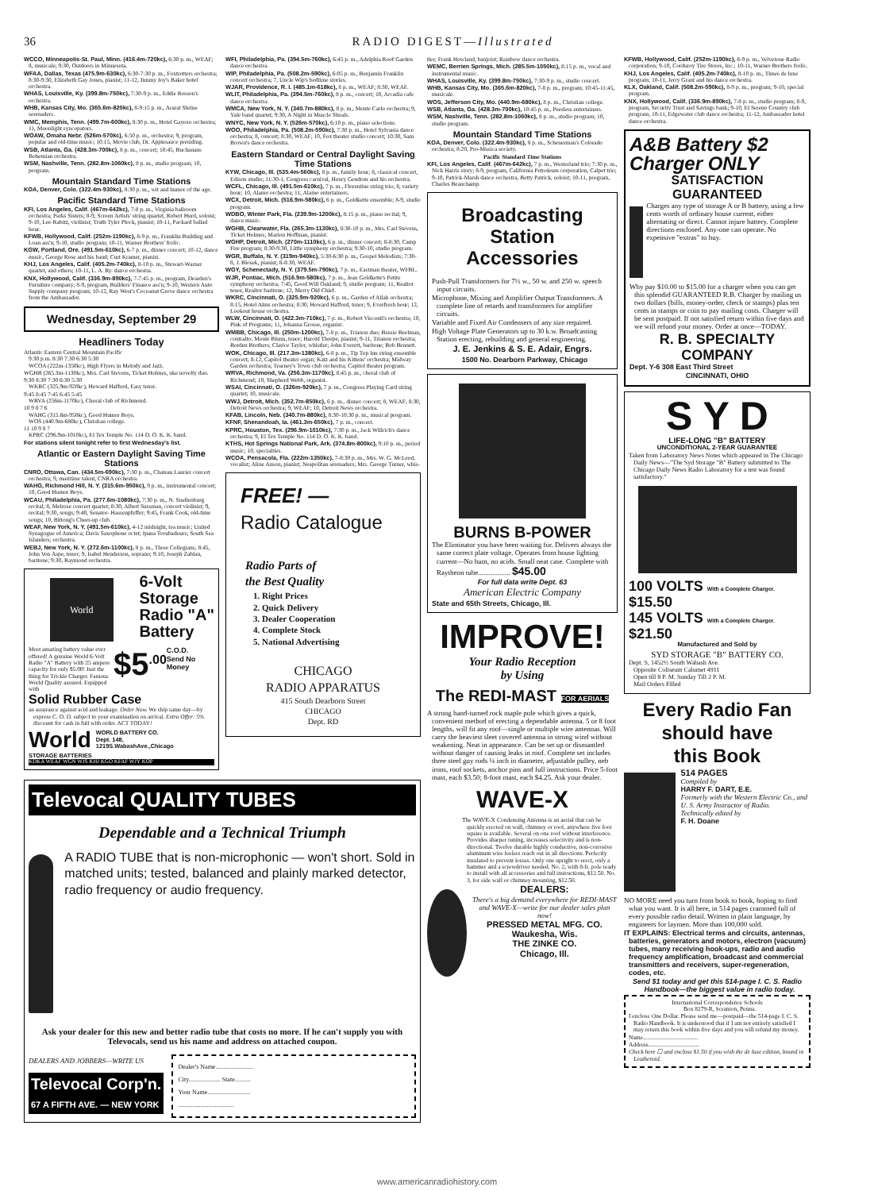36 RADIO DIGEST—Illustrated
WCCO, Minneapolis-St. Paul, Minn. (416.4m-720kc), 6:30 p. m., WEAF; 8, musicale; 9:30, Outdoors in Minnesota.
WFAA, Dallas, Texas (475.9m-630kc), 6:30-7:30 p. m., Foxtrotters orchestra; 8:30-9:30, Elizabeth Gay Jones, pianist; 11-12, Jimmy Joy's Baker hotel orchestra.
WHAS, Louisville, Ky. (399.8m-750kc), 7:30-9 p. m., Eddie Rosson's orchestra.
WHB, Kansas City, Mo. (365.6m-820kc), 8-9:15 p. m., Ararat Shrine serenaders.
WMC, Memphis, Tenn. (499.7m-600kc), 8:30 p. m., Hotel Gayoso orchestra; 11, Moonlight syncopators.
WOAW, Omaha Nebr. (526m-570kc), 6:50 p. m., orchestra; 9, program, popular and old-time music; 10:15, Movie club, Dr. Applesauce presiding.
WSB, Atlanta, Ga. (428.3m-700kc), 8 p. m., concert; 10:45, Buchanans Bohemian orchestra.
WSM, Nashville, Tenn. (282.8m-1060kc), 8 p. m., studio program; 10, program.
Mountain Standard Time Stations
KOA, Denver, Colo. (322.4m-930kc), 8:30 p. m., wit and humor of the age.
Pacific Standard Time Stations
KFI, Los Angeles, Calif. (467m-642kc), 7-8 p. m., Virginia ballroom orchestra; Parks Sisters; 8-9, Screen Artists' string quartet, Robert Hurd, soloist; 9-10, Leo Rabitz, violinist; Truth Tyler Plock, pianist; 10-11, Packard ballad hour.
KFWB, Hollywood, Calif. (252m-1190kc), 8-9 p. m., Franklin Building and Loan ass'n; 9-10, studio program; 10-11, Warner Brothers' frolic.
KGW, Portland, Ore. (491.5m-610kc), 6-7 p. m., dinner concert; 10-12, dance music, George Rose and his band; Curt Kramer, pianist.
KHJ, Los Angeles, Calif. (405.2m-740kc), 8-10 p. m., Stewart-Warner quartet, and others; 10-11, L. A. Ry. dance orchestra.
KNX, Hollywood, Calif. (336.9m-890kc), 7-7:45 p. m., program, Dearden's Furniture company; 8-9, program, Builders' Finance ass'n; 9-10, Western Auto Supply company program; 10-12, Ray West's Cocoanut Grove dance orchestra from the Ambassador.
Wednesday, September 29
Headliners Today
Atlantic Eastern Central Mountain Pacific
9:30 p.m. 8:30 7:30 6:30 5:30
WCOA (222m-1350kc), High Flyers in Melody and Jazz.
WGHB (265.3m-1130kc), Mrs. Carl Stevens, Ticket Holmes, uke novelty duo.
9:30 8:30 7:30 6:30 5:30
WKRC (325.9m-920kc), Howard Hafford, Easy tenor.
9:45 8:45 7:45 6:45 5:45
WRVA (256m-1170kc), Choral club of Richmond.
10 9 8 7 6
WAHG (315.6m-950kc), Good Humor Boys.
WOS (440.9m-680kc), Christian college.
11 10 9 8 7
KPRC (296.9m-1010kc), El Tex Temple No. 114 D. O. K. K. band.
For stations silent tonight refer to first Wednesday's list.
Atlantic or Eastern Daylight Saving Time Stations
CNRO, Ottawa, Can. (434.5m-690kc), 7:30 p. m., Chateau Laurier concert orchestra; 9, maritime talent, CNRA orchestra.
WAHG, Richmond Hill, N. Y. (315.6m-950kc), 9 p. m., instrumental concert; 10, Good Humor Boys.
WCAU, Philadelphia, Pa. (277.6m-1080kc), 7:30 p. m., N. Snellenburg recital; 8, Melrose concert quartet; 8:30, Albert Sussman, concert violinist; 9, recital; 9:30, songs; 9:40, Senator- Hassenpfeffer; 9:45, Frank Cook, old-time songs; 10, Bittong's Cheer-up club.
WEAF, New York, N. Y. (491.5m-610kc), 4-12 midnight, tea music; United Synagogue of America; Davis Saxophone octet; Ipana Troubadours; South Sea Islanders; orchestra.
WEBJ, New York, N. Y. (272.6m-1100kc), 8 p. m., Three Collegians; 8:45, John Von Aspe, tenor; 9, Isabel Henderson, soprano; 9:10, Joseph Zablan, baritone; 9:30, Raymond orchestra.
World
6-Volt
Storage
Radio "A"
Battery
Most amazing battery value ever offered! A genuine World 6-Volt Radio "A" Battery with 25 ampere capacity for only $5.00! Just the thing for Trickle Charger. Famous World Quality assured. Equipped with
$5<sup>.00</sup>
C.O.D.
Send No Money
Solid Rubber Case
an assurance against acid and leakage. Order Now. We ship same day—by express C. O. D. subject to your examination on arrival. Extra Offer: 5% discount for cash in full with order. ACT TODAY!
World WORLD BATTERY CO.
Dept. 148,
1219S.WabashAve.,Chicago
STORAGE BATTERIES
KDKA WEAF WGN WJS KHJ KGO KFAF WJY KOP
WFI, Philadelphia, Pa. (394.5m-760kc), 6:45 p. m., Adelphia Roof Garden dance orchestra.
WIP, Philadelphia, Pa. (508.2m-590kc), 6:05 p. m., Benjamin Franklin concert orchestra; 7, Uncle Wip's bedtime stories.
WJAR, Providence, R. I. (485.1m-618kc), 8 p. m., WEAF; 8:30, WEAF.
WLIT, Philadelphia, Pa. (394.5m-760kc), 8 p. m., concert; 10, Arcadia cafe dance orchestra.
WMCA, New York, N. Y. (340.7m-880kc), 8 p. m., Monte Carlo orchestra; 9, Yale band quartet; 9:30, A Night in Muscle Shoals.
WNYC, New York, N. Y. (526m-570kc), 6:10 p. m., piano selections.
WOO, Philadelphia, Pa. (508.2m-590kc), 7:30 p. m., Hotel Sylvania dance orchestra; 8, concert; 8:30, WEAF; 10, Fox theater studio concert; 10:30, Sam Brown's dance orchestra.
Eastern Standard or Central Daylight Saving Time Stations
KYW, Chicago, Ill. (535.4m-560kc), 8 p. m., family hour; 8, classical concert, Edison studio; 11:30-1, Congress carnival, Henry Gendron and his orchestra.
WCFL, Chicago, Ill. (491.5m-610kc), 7 p. m., Florentine string trio; 8, variety hour; 10, Alamo orchestra; 11, Alamo entertainers.
WCX, Detroit, Mich. (516.9m-580kc), 6 p. m., Goldkette ensemble; 8-9, studio program.
WDBO, Winter Park, Fla. (239.9m-1200kc), 8:15 p. m., piano recital; 9, dance music.
WGHB, Clearwater, Fla. (265.3m-1130kc), 8:30-10 p. m., Mrs. Carl Stevens, Ticket Holmes; Marion Hoffman, pianist.
WGHP, Detroit, Mich. (270m-1110kc), 6 p. m., dinner concert; 8-8:30, Camp Fire program; 8:30-9:30, Little symphony orchestra; 9:30-10, studio program.
WGR, Buffalo, N. Y. (319m-940kc), 5:30-6:30 p. m., Gospel Melodists; 7:30-8, J. Blosek, pianist; 8-8:30, WEAF.
WGY, Schenectady, N. Y. (379.5m-790kc), 7 p. m., Eastman theater, WFBL.
WJR, Pontiac, Mich. (516.9m-580kc), 7 p. m., Jean Goldkette's Petite symphony orchestra; 7:45, Good Will Oakland; 9, studio program; 11, Realtor tenor, Realtor baritone; 12, Merry Old Chief.
WKRC, Cincinnati, O. (325.9m-920kc), 6 p. m., Garden of Allah orchestra; 8:15, Hotel Alms orchestra; 8:30, Howard Hafford, tenor; 9, Everfresh hour; 12, Lookout house orchestra.
WLW, Cincinnati, O. (422.3m-710kc), 7 p. m., Robert Visconti's orchestra; 10, Pink of Programs; 11, Johanna Grosse, organist.
WMBB, Chicago, Ill. (250m-1200kc), 7-8 p. m., Trianon duo; Bessie Beelman, contralto; Monte Blunn, tenor; Harold Thorpe, pianist; 9-11, Trianon orchestra; Borden Brothers; Clarice Taylor, whistler; John Everett, baritone; Bob Bennett.
WOK, Chicago, Ill. (217.3m-1380kc), 6-8 p. m., Tip Top Inn string ensemble concert; 8-12, Capitol theater organ; Katz and his Kittens' orchestra; Midway Garden orchestra; Tearney's Town club orchestra; Capitol theater program.
WRVA, Richmond, Va. (256.3m-1170kc), 8:45 p. m., choral club of Richmond; 10, Shepherd Webb, organist.
WSAI, Cincinnati, O. (326m-920kc), 7 p. m., Congress Playing Card string quartet; 10, musicale.
WWJ, Detroit, Mich. (352.7m-850kc), 6 p. m., dinner concert; 8, WEAF; 8:30, Detroit News orchestra; 9, WEAF; 10, Detroit News orchestra.
KFAB, Lincoln, Neb. (340.7m-880kc), 8:30-10:30 p. m., musical program.
KFNF, Shenandoah, Ia. (461.3m-650kc), 7 p. m., concert.
KPRC, Houston, Tex. (296.9m-1010kc), 7:30 p. m., Jack Willrich's dance orchestra; 9, El Tex Temple No. 114 D. O. K. K. band.
KTHS, Hot Springs National Park, Ark. (374.8m-800kc), 9:10 p. m., period music; 10, specialties.
WCOA, Pensacola, Fla. (222m-1350kc), 7-8:30 p. m., Mrs. W. G. McLeod, vocalist; Aline Anson, pianist; Neapolitan serenaders; Mrs. George Turner, whis-
FREE! —
Radio Catalogue
Radio Parts of
the Best Quality
1. Right Prices
2. Quick Delivery
3. Dealer Cooperation
4. Complete Stock
5. National Advertising
CHICAGO
RADIO APPARATUS
415 South Dearborn Street
CHICAGO
Dept. RD
Televocal QUALITY TUBES
Dependable and a Technical Triumph
A RADIO TUBE that is non-microphonic — won't short. Sold in matched units; tested, balanced and plainly marked detector, radio frequency or audio frequency.
Ask your dealer for this new and better radio tube that costs no more. If he can't supply you with Televocals, send us his name and address on attached coupon.
DEALERS AND JOBBERS—WRITE US
Televocal Corp'n.
67 A FIFTH AVE. — NEW YORK
Dealer's Name........................
City.................... State..........
Your Name...........................
...................................
tler; Frank Howland, banjoist; Rainbow dance orchestra.
WEMC, Berrien Springs, Mich. (285.5m-1050kc), 8:15 p. m., vocal and instrumental music.
WHAS, Louisville, Ky. (399.8m-750kc), 7:30-9 p. m., studio concert.
WHB, Kansas City, Mo. (365.6m-820kc), 7-8 p. m., program; 10:45-11:45, musicale.
WOS, Jefferson City, Mo. (440.9m-680kc), 8 p. m., Christian college.
WSB, Atlanta, Ga. (428.3m-700kc), 10:45 p. m., Peerless entertainers.
WSM, Nashville, Tenn. (282.8m-1060kc), 8 p. m., studio program; 10, studio program.
Mountain Standard Time Stations
KOA, Denver, Colo. (322.4m-930kc), 8 p. m., Scheuerman's Colorado orchestra; 8:20, Pro-Musica society.
Pacific Standard Time Stations
KFI, Los Angeles, Calif. (467m-642kc), 7 p. m., Westerland trio; 7:30 p. m., Nick Harris story; 8-9, program, California Petroleum corporation, Calpet trio; 9-10, Patrick-Marsh dance orchestra, Betty Patrick, soloist; 10-11, program, Charles Beauchamp.
Broadcasting Station
Accessories
Push-Pull Transformers for 7½ w., 50 w. and 250 w. speech input circuits.
Microphone, Mixing and Amplifier Output Transformers. A complete line of retards and transformers for amplifier circuits.
Variable and Fixed Air Condensers of any size required.
High Voltage Plate Generators up to 30 k.w. Broadcasting Station erecting, rebuilding and general engineering.
J. E. Jenkins & S. E. Adair, Engrs.
1500 No. Dearborn Parkway, Chicago
BURNS B-POWER
The Eliminator you have been waiting for. Delivers always the same correct plate voltage. Operates from house lighting current—No hum, no acids. Small neat case. Complete with Raytheon tube.................. $45.00
For full data write Dept. 63
American Electric Company
State and 65th Streets, Chicago, Ill.
IMPROVE!
Your Radio Reception
by Using
The REDI-MAST FOR AERIALS
A strong hand-turned rock maple pole which gives a quick, convenient method of erecting a dependable antenna. 5 or 8 foot lengths, will fit any roof—single or multiple wire antennas. Will carry the heaviest sleet covered antenna in strong wind without weakening. Neat in appearance. Can be set up or dismantled without danger of causing leaks in roof. Complete set includes three steel guy rods ¼ inch in diameter, adjustable pulley, neb irons, roof sockets, anchor pins and full instructions. Price 5-foot mast, each $3.50; 8-foot mast, each $4.25. Ask your dealer.
WAVE-X
The WAVE-X Condensing Antenna is an aerial that can be quickly erected on wall, chimney or roof, anywhere five foot square is available. Several on one roof without interference. Provides sharper tuning, increases selectivity and is non-directional. Twelve durable highly conductive, non-corrosive aluminum wire feelers reach out in all directions. Perfectly insulated to prevent losses. Only one upright to erect, only a hammer and a screwdriver needed. No. 2, with 8-ft. pole ready to install with all accessories and full instructions, $12.50. No. 3, for side wall or chimney mounting, $12.50.
DEALERS:
There's a big demand everywhere for REDI-MAST and WAVE-X—write for our dealer sales plan now!
PRESSED METAL MFG. CO.
Waukesha, Wis.
THE ZINKE CO.
Chicago, Ill.
KFWB, Hollywood, Calif. (252m-1190kc), 8-9 p. m., Velvetone Radio corporation; 9-10, Corduroy Tire Stores, Inc.; 10-11, Warner Brothers frolic.
KHJ, Los Angeles, Calif. (405.2m-740kc), 8-10 p. m., Times de luxe program; 10-11, Jerry Grant and his dance orchestra.
KLX, Oakland, Calif. (508.2m-590kc), 8-9 p. m., program; 9-10, special program.
KNX, Hollywood, Calif. (336.9m-890kc), 7-8 p. m., studio program; 8-9, program, Security Trust and Savings bank; 9-10, El Sereno Country club program; 10-11, Edgewater club dance orchestra; 11-12, Ambassador hotel dance orchestra.
A&B Battery $2
Charger ONLY
SATISFACTION GUARANTEED
Charges any type of storage A or B battery, using a few cents worth of ordinary house current, either alternating or direct. Cannot injure battery. Complete directions enclosed. Any-one can operate. No expensive "extras" to buy.
Why pay $10.00 to $15.00 for a charger when you can get this splendid GUARANTEED R.B. Charger by mailing us two dollars (bills, money-order, check or stamps) plus ten cents in stamps or coin to pay mailing costs. Charger will be sent postpaid. If not satisfied return within five days and we will refund your money. Order at once—TODAY.
R. B. SPECIALTY COMPANY
Dept. Y-6 308 East Third Street
CINCINNATI, OHIO
S Y D
LIFE-LONG "B" BATTERY
UNCONDITIONAL 2-YEAR GUARANTEE
Taken from Laboratory News Notes which appeared in The Chicago Daily News—"The Syd Storage "B" Battery submitted to The Chicago Daily News Radio Laboratory for a test was found satisfactory."
100 VOLTS With a Complete Charger. $15.50
145 VOLTS With a Complete Charger. $21.50
Manufactured and Sold by
SYD STORAGE "B" BATTERY CO.
Dept. S, 1452½ South Wabash Ave.
Opposite Coliseum Calumet 4911
Open till 8 P. M. Sunday Till 2 P. M.
Mail Orders Filled
Every Radio Fan
should have
this Book
514 PAGES
Compiled by
HARRY F. DART, E.E.
Formerly with the Western Electric Co., and U. S. Army Instructor of Radio.
Technically edited by
F. H. Doane
NO MORE need you turn from book to book, hoping to find what you want. It is all here, in 514 pages crammed full of every possible radio detail. Written in plain language, by engineers for laymen. More than 100,000 sold.
IT EXPLAINS: Electrical terms and circuits, antennas, batteries, generators and motors, electron (vacuum) tubes, many receiving hook-ups, radio and audio frequency amplification, broadcast and commercial transmitters and receivers, super-regeneration, codes, etc.
Send $1 today and get this 514-page I. C. S. Radio Handbook—the biggest value in radio today.
International Correspondence Schools
Box 8279-R, Scranton, Penna.
I enclose One Dollar. Please send me—postpaid—the 514-page I. C. S. Radio Handbook. It is understood that if I am not entirely satisfied I may return this book within five days and you will refund my money.
Name.....................................
Address..................................
Check here ☐ and enclose $1.50 if you wish the de luxe edition, bound in Leatheroid.
www.americanradiohistory.com